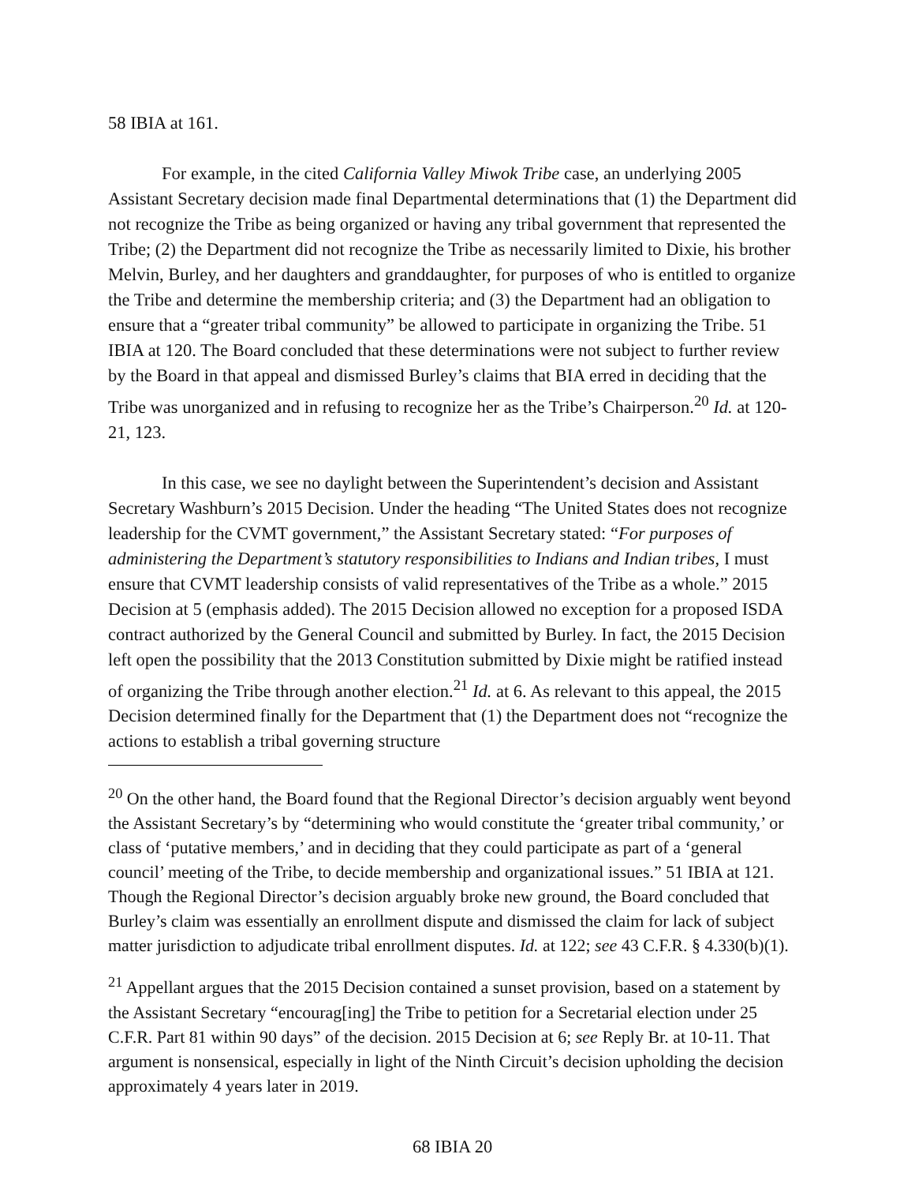58 IBIA at 161.
For example, in the cited California Valley Miwok Tribe case, an underlying 2005 Assistant Secretary decision made final Departmental determinations that (1) the Department did not recognize the Tribe as being organized or having any tribal government that represented the Tribe; (2) the Department did not recognize the Tribe as necessarily limited to Dixie, his brother Melvin, Burley, and her daughters and granddaughter, for purposes of who is entitled to organize the Tribe and determine the membership criteria; and (3) the Department had an obligation to ensure that a “greater tribal community” be allowed to participate in organizing the Tribe. 51 IBIA at 120. The Board concluded that these determinations were not subject to further review by the Board in that appeal and dismissed Burley’s claims that BIA erred in deciding that the Tribe was unorganized and in refusing to recognize her as the Tribe’s Chairperson.<sup>20</sup> Id. at 120-21, 123.
In this case, we see no daylight between the Superintendent’s decision and Assistant Secretary Washburn’s 2015 Decision. Under the heading “The United States does not recognize leadership for the CVMT government,” the Assistant Secretary stated: “For purposes of administering the Department’s statutory responsibilities to Indians and Indian tribes, I must ensure that CVMT leadership consists of valid representatives of the Tribe as a whole.” 2015 Decision at 5 (emphasis added). The 2015 Decision allowed no exception for a proposed ISDA contract authorized by the General Council and submitted by Burley. In fact, the 2015 Decision left open the possibility that the 2013 Constitution submitted by Dixie might be ratified instead of organizing the Tribe through another election.<sup>21</sup> Id. at 6. As relevant to this appeal, the 2015 Decision determined finally for the Department that (1) the Department does not “recognize the actions to establish a tribal governing structure
<sup>20</sup> On the other hand, the Board found that the Regional Director’s decision arguably went beyond the Assistant Secretary’s by “determining who would constitute the ‘greater tribal community,’ or class of ‘putative members,’ and in deciding that they could participate as part of a ‘general council’ meeting of the Tribe, to decide membership and organizational issues.” 51 IBIA at 121. Though the Regional Director’s decision arguably broke new ground, the Board concluded that Burley’s claim was essentially an enrollment dispute and dismissed the claim for lack of subject matter jurisdiction to adjudicate tribal enrollment disputes. Id. at 122; see 43 C.F.R. § 4.330(b)(1).
<sup>21</sup> Appellant argues that the 2015 Decision contained a sunset provision, based on a statement by the Assistant Secretary “encourag[ing] the Tribe to petition for a Secretarial election under 25 C.F.R. Part 81 within 90 days” of the decision. 2015 Decision at 6; see Reply Br. at 10-11. That argument is nonsensical, especially in light of the Ninth Circuit’s decision upholding the decision approximately 4 years later in 2019.
68 IBIA 20